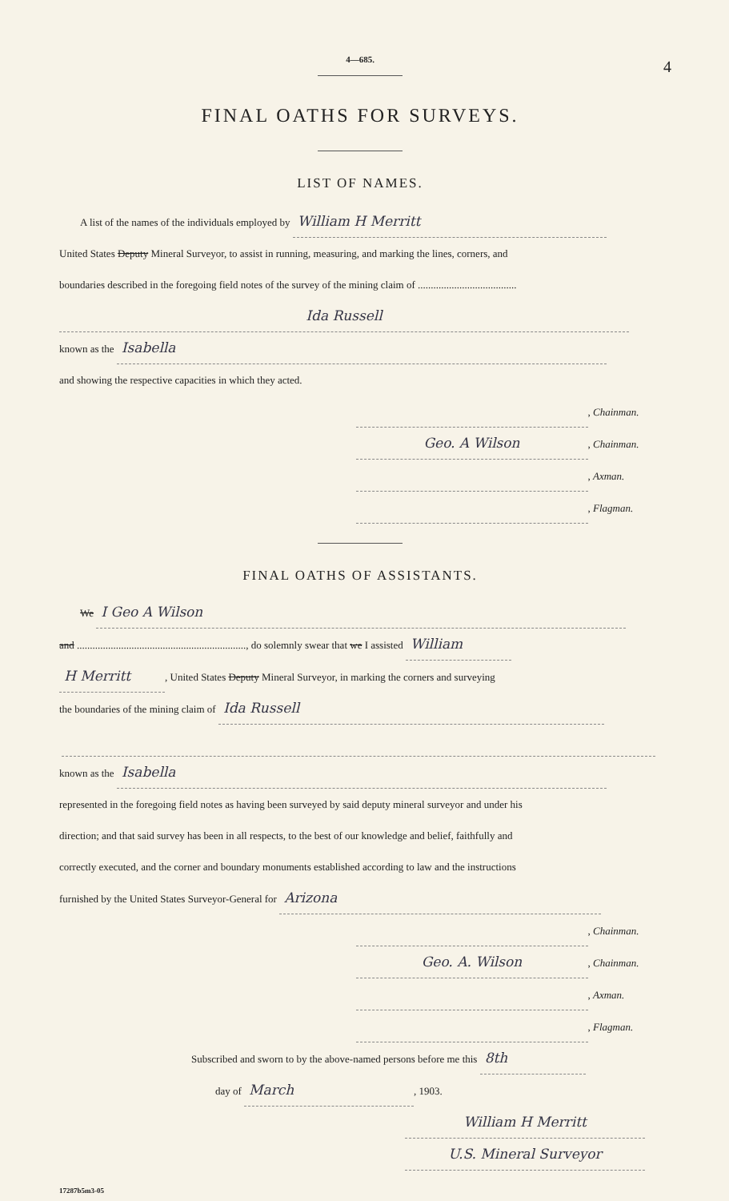4
4—685.
FINAL OATHS FOR SURVEYS.
LIST OF NAMES.
A list of the names of the individuals employed by William H Merritt
United States Deputy Mineral Surveyor, to assist in running, measuring, and marking the lines, corners, and
boundaries described in the foregoing field notes of the survey of the mining claim of ......................................
Ida Russell
known as the Isabella
and showing the respective capacities in which they acted.
, Chainman.
Geo. A Wilson, Chainman.
, Axman.
, Flagman.
FINAL OATHS OF ASSISTANTS.
We I Geo A Wilson
and ................................................................., do solemnly swear that we I assisted William
H Merritt, United States Deputy Mineral Surveyor, in marking the corners and surveying
the boundaries of the mining claim of Ida Russell
known as the Isabella
represented in the foregoing field notes as having been surveyed by said deputy mineral surveyor and under his
direction; and that said survey has been in all respects, to the best of our knowledge and belief, faithfully and
correctly executed, and the corner and boundary monuments established according to law and the instructions
furnished by the United States Surveyor-General for Arizona
, Chainman.
Geo. A. Wilson, Chainman.
, Axman.
, Flagman.
Subscribed and sworn to by the above-named persons before me this 8th
day of March, 1903.
William H Merritt
U.S. Mineral Surveyor
17287b5m3-05